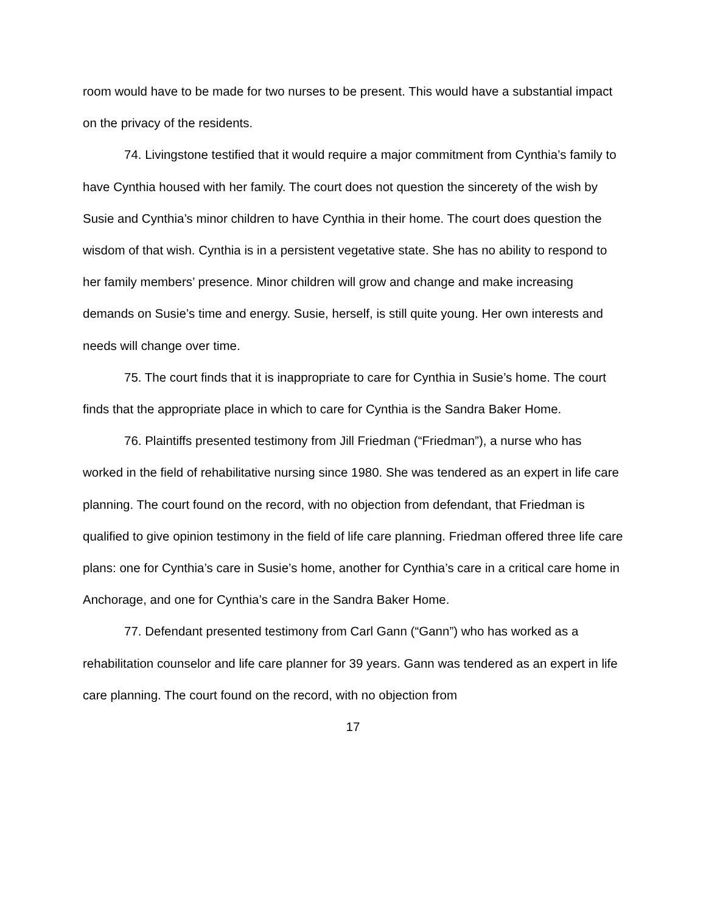room would have to be made for two nurses to be present. This would have a substantial impact on the privacy of the residents.
74. Livingstone testified that it would require a major commitment from Cynthia’s family to have Cynthia housed with her family. The court does not question the sincerety of the wish by Susie and Cynthia’s minor children to have Cynthia in their home. The court does question the wisdom of that wish. Cynthia is in a persistent vegetative state. She has no ability to respond to her family members’ presence. Minor children will grow and change and make increasing demands on Susie’s time and energy. Susie, herself, is still quite young. Her own interests and needs will change over time.
75. The court finds that it is inappropriate to care for Cynthia in Susie’s home. The court finds that the appropriate place in which to care for Cynthia is the Sandra Baker Home.
76. Plaintiffs presented testimony from Jill Friedman (“Friedman”), a nurse who has worked in the field of rehabilitative nursing since 1980. She was tendered as an expert in life care planning. The court found on the record, with no objection from defendant, that Friedman is qualified to give opinion testimony in the field of life care planning. Friedman offered three life care plans: one for Cynthia’s care in Susie’s home, another for Cynthia’s care in a critical care home in Anchorage, and one for Cynthia’s care in the Sandra Baker Home.
77. Defendant presented testimony from Carl Gann (“Gann”) who has worked as a rehabilitation counselor and life care planner for 39 years. Gann was tendered as an expert in life care planning. The court found on the record, with no objection from
17